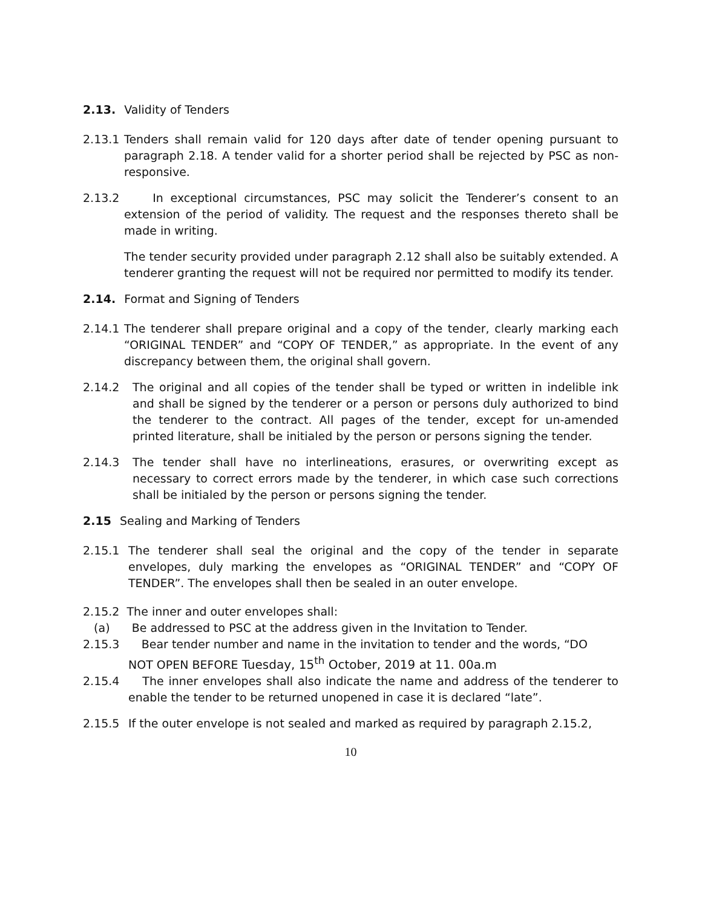2.13. Validity of Tenders
2.13.1 Tenders shall remain valid for 120 days after date of tender opening pursuant to paragraph 2.18. A tender valid for a shorter period shall be rejected by PSC as non- responsive.
2.13.2 In exceptional circumstances, PSC may solicit the Tenderer’s consent to an extension of the period of validity. The request and the responses thereto shall be made in writing.
The tender security provided under paragraph 2.12 shall also be suitably extended. A tenderer granting the request will not be required nor permitted to modify its tender.
2.14. Format and Signing of Tenders
2.14.1 The tenderer shall prepare original and a copy of the tender, clearly marking each “ORIGINAL TENDER” and “COPY OF TENDER,” as appropriate. In the event of any discrepancy between them, the original shall govern.
2.14.2 The original and all copies of the tender shall be typed or written in indelible ink and shall be signed by the tenderer or a person or persons duly authorized to bind the tenderer to the contract. All pages of the tender, except for un-amended printed literature, shall be initialed by the person or persons signing the tender.
2.14.3 The tender shall have no interlineations, erasures, or overwriting except as necessary to correct errors made by the tenderer, in which case such corrections shall be initialed by the person or persons signing the tender.
2.15 Sealing and Marking of Tenders
2.15.1 The tenderer shall seal the original and the copy of the tender in separate envelopes, duly marking the envelopes as “ORIGINAL TENDER” and “COPY OF TENDER”. The envelopes shall then be sealed in an outer envelope.
2.15.2 The inner and outer envelopes shall:
(a) Be addressed to PSC at the address given in the Invitation to Tender.
2.15.3 Bear tender number and name in the invitation to tender and the words, “DO
NOT OPEN BEFORE Tuesday, 15<sup>th</sup> October, 2019 at 11. 00a.m
2.15.4 The inner envelopes shall also indicate the name and address of the tenderer to enable the tender to be returned unopened in case it is declared “late”.
2.15.5 If the outer envelope is not sealed and marked as required by paragraph 2.15.2,
10